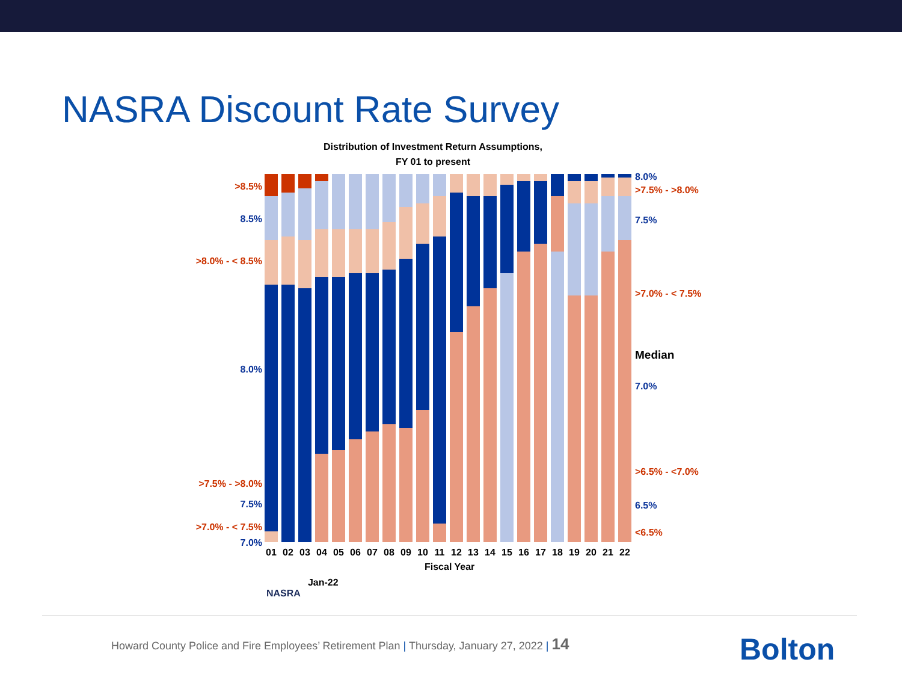NASRA Discount Rate Survey
Distribution of Investment Return Assumptions,
FY 01 to present
>8.5%
8.5%
>8.0% - < 8.5%
8.0%
>7.5% - >8.0%
7.5%
>7.0% - < 7.5%
7.0%
8.0%
>7.5% - >8.0%
7.5%
>7.0% - < 7.5%
Median
7.0%
>6.5% - <7.0%
6.5%
<6.5%
01 02 03 04 05 06 07 08 09 10 11 12 13 14 15 16 17 18 19 20 21 22
Fiscal Year
NASRA Jan-22
Howard County Police and Fire Employees’ Retirement Plan | Thursday, January 27, 2022 | 14
Bolton